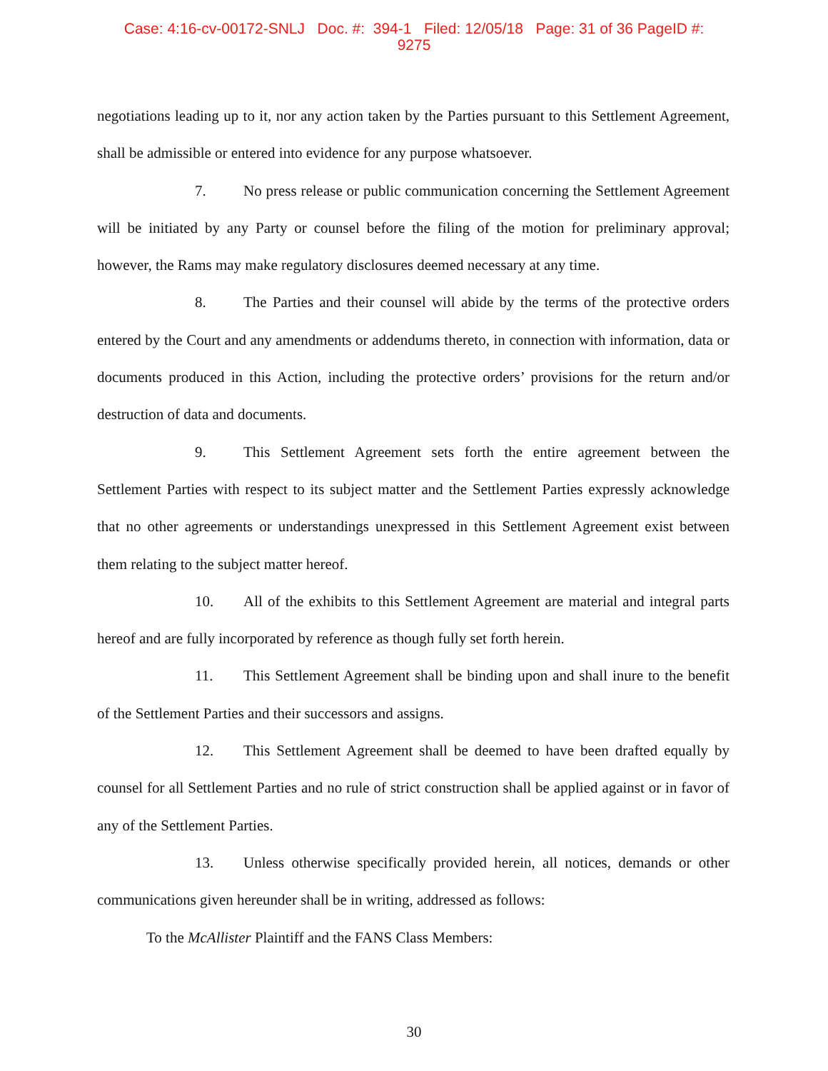Case: 4:16-cv-00172-SNLJ Doc. #: 394-1 Filed: 12/05/18 Page: 31 of 36 PageID #:
9275
negotiations leading up to it, nor any action taken by the Parties pursuant to this Settlement Agreement, shall be admissible or entered into evidence for any purpose whatsoever.
7. No press release or public communication concerning the Settlement Agreement will be initiated by any Party or counsel before the filing of the motion for preliminary approval; however, the Rams may make regulatory disclosures deemed necessary at any time.
8. The Parties and their counsel will abide by the terms of the protective orders entered by the Court and any amendments or addendums thereto, in connection with information, data or documents produced in this Action, including the protective orders’ provisions for the return and/or destruction of data and documents.
9. This Settlement Agreement sets forth the entire agreement between the Settlement Parties with respect to its subject matter and the Settlement Parties expressly acknowledge that no other agreements or understandings unexpressed in this Settlement Agreement exist between them relating to the subject matter hereof.
10. All of the exhibits to this Settlement Agreement are material and integral parts hereof and are fully incorporated by reference as though fully set forth herein.
11. This Settlement Agreement shall be binding upon and shall inure to the benefit of the Settlement Parties and their successors and assigns.
12. This Settlement Agreement shall be deemed to have been drafted equally by counsel for all Settlement Parties and no rule of strict construction shall be applied against or in favor of any of the Settlement Parties.
13. Unless otherwise specifically provided herein, all notices, demands or other communications given hereunder shall be in writing, addressed as follows:
To the McAllister Plaintiff and the FANS Class Members:
30